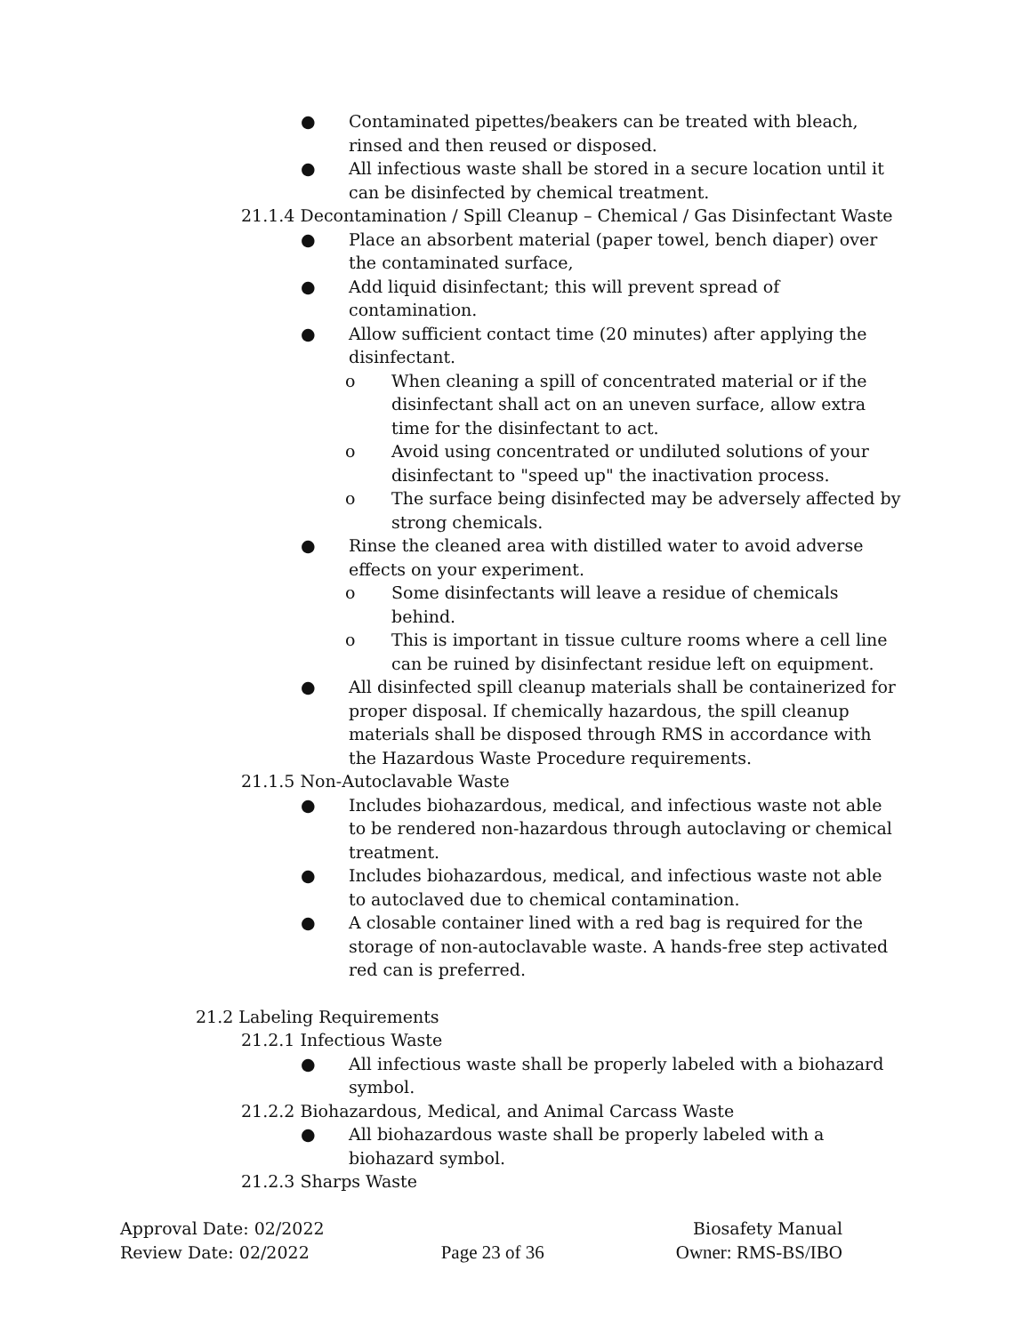● Contaminated pipettes/beakers can be treated with bleach, rinsed and then reused or disposed.
● All infectious waste shall be stored in a secure location until it can be disinfected by chemical treatment.
21.1.4 Decontamination / Spill Cleanup – Chemical / Gas Disinfectant Waste
● Place an absorbent material (paper towel, bench diaper) over the contaminated surface,
● Add liquid disinfectant; this will prevent spread of contamination.
● Allow sufficient contact time (20 minutes) after applying the disinfectant.
o When cleaning a spill of concentrated material or if the disinfectant shall act on an uneven surface, allow extra time for the disinfectant to act.
o Avoid using concentrated or undiluted solutions of your disinfectant to "speed up" the inactivation process.
o The surface being disinfected may be adversely affected by strong chemicals.
● Rinse the cleaned area with distilled water to avoid adverse effects on your experiment.
o Some disinfectants will leave a residue of chemicals behind.
o This is important in tissue culture rooms where a cell line can be ruined by disinfectant residue left on equipment.
● All disinfected spill cleanup materials shall be containerized for proper disposal. If chemically hazardous, the spill cleanup materials shall be disposed through RMS in accordance with the Hazardous Waste Procedure requirements.
21.1.5 Non-Autoclavable Waste
● Includes biohazardous, medical, and infectious waste not able to be rendered non-hazardous through autoclaving or chemical treatment.
● Includes biohazardous, medical, and infectious waste not able to autoclaved due to chemical contamination.
● A closable container lined with a red bag is required for the storage of non-autoclavable waste. A hands-free step activated red can is preferred.
21.2 Labeling Requirements
21.2.1 Infectious Waste
● All infectious waste shall be properly labeled with a biohazard symbol.
21.2.2 Biohazardous, Medical, and Animal Carcass Waste
● All biohazardous waste shall be properly labeled with a biohazard symbol.
21.2.3 Sharps Waste
Approval Date: 02/2022 Biosafety Manual
Review Date: 02/2022 Page 23 of 36 Owner: RMS-BS/IBO